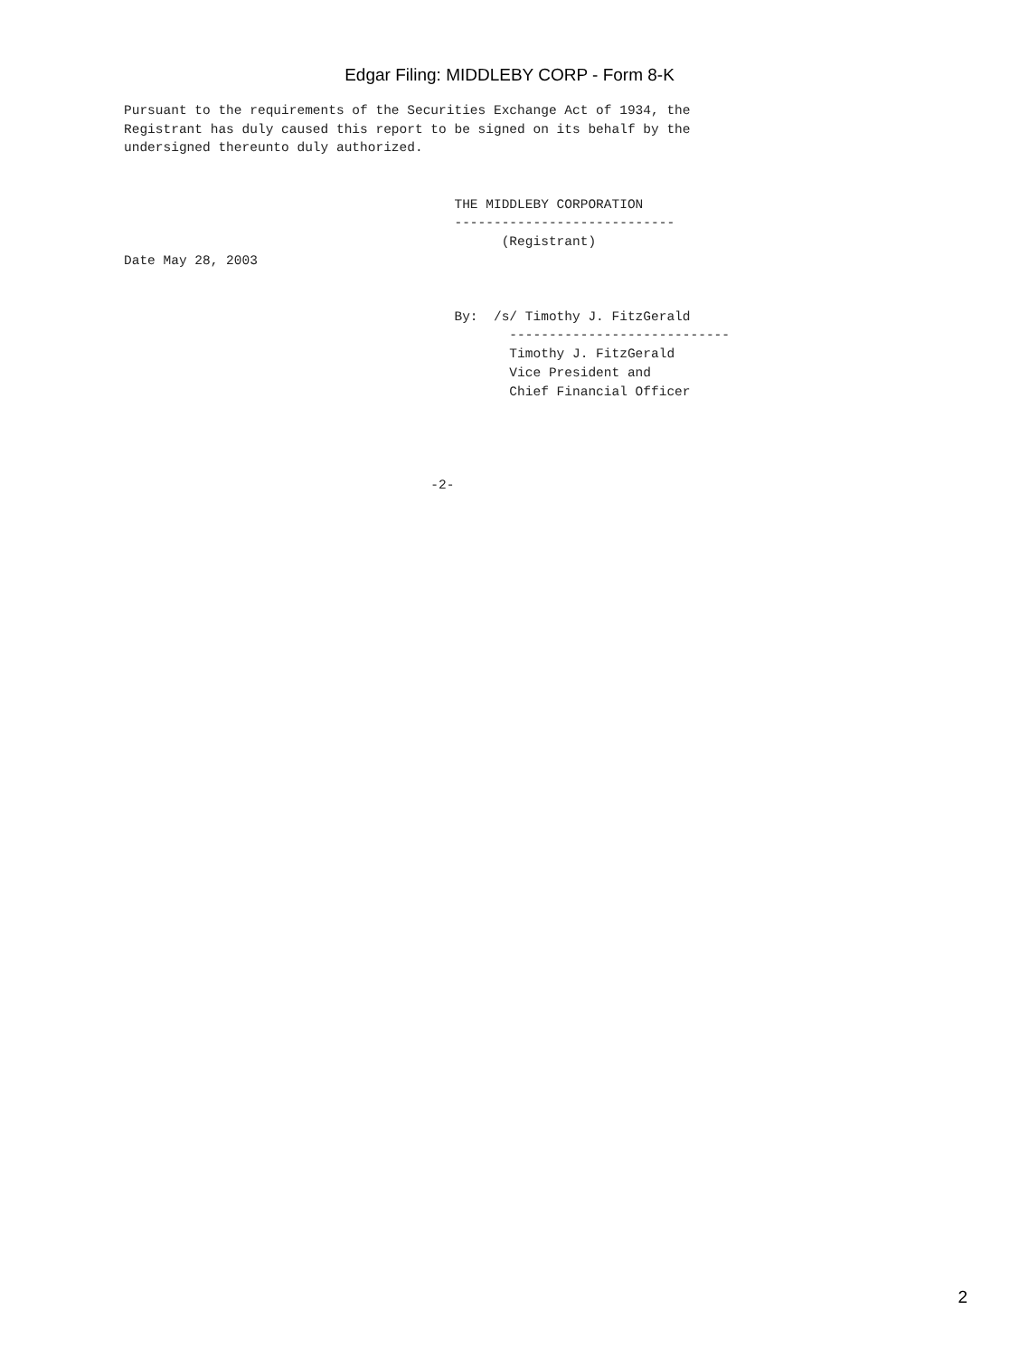Edgar Filing: MIDDLEBY CORP - Form 8-K
Pursuant to the requirements of the Securities Exchange Act of 1934, the
Registrant has duly caused this report to be signed on its behalf by the
undersigned thereunto duly authorized.


                                          THE MIDDLEBY CORPORATION
                                          ----------------------------
                                                (Registrant)
Date May 28, 2003


                                          By:  /s/ Timothy J. FitzGerald
                                                 ----------------------------
                                                 Timothy J. FitzGerald
                                                 Vice President and
                                                 Chief Financial Officer




                                       -2-
2